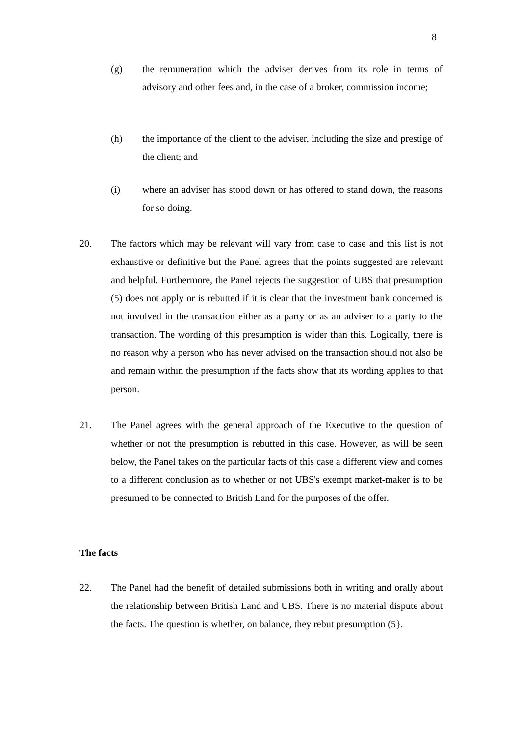8
(g) the remuneration which the adviser derives from its role in terms of advisory and other fees and, in the case of a broker, commission income;
(h) the importance of the client to the adviser, including the size and prestige of the client; and
(i) where an adviser has stood down or has offered to stand down, the reasons for so doing.
20. The factors which may be relevant will vary from case to case and this list is not exhaustive or definitive but the Panel agrees that the points suggested are relevant and helpful. Furthermore, the Panel rejects the suggestion of UBS that presumption (5) does not apply or is rebutted if it is clear that the investment bank concerned is not involved in the transaction either as a party or as an adviser to a party to the transaction. The wording of this presumption is wider than this. Logically, there is no reason why a person who has never advised on the transaction should not also be and remain within the presumption if the facts show that its wording applies to that person.
21. The Panel agrees with the general approach of the Executive to the question of whether or not the presumption is rebutted in this case. However, as will be seen below, the Panel takes on the particular facts of this case a different view and comes to a different conclusion as to whether or not UBS's exempt market-maker is to be presumed to be connected to British Land for the purposes of the offer.
The facts
22. The Panel had the benefit of detailed submissions both in writing and orally about the relationship between British Land and UBS. There is no material dispute about the facts. The question is whether, on balance, they rebut presumption (5}.